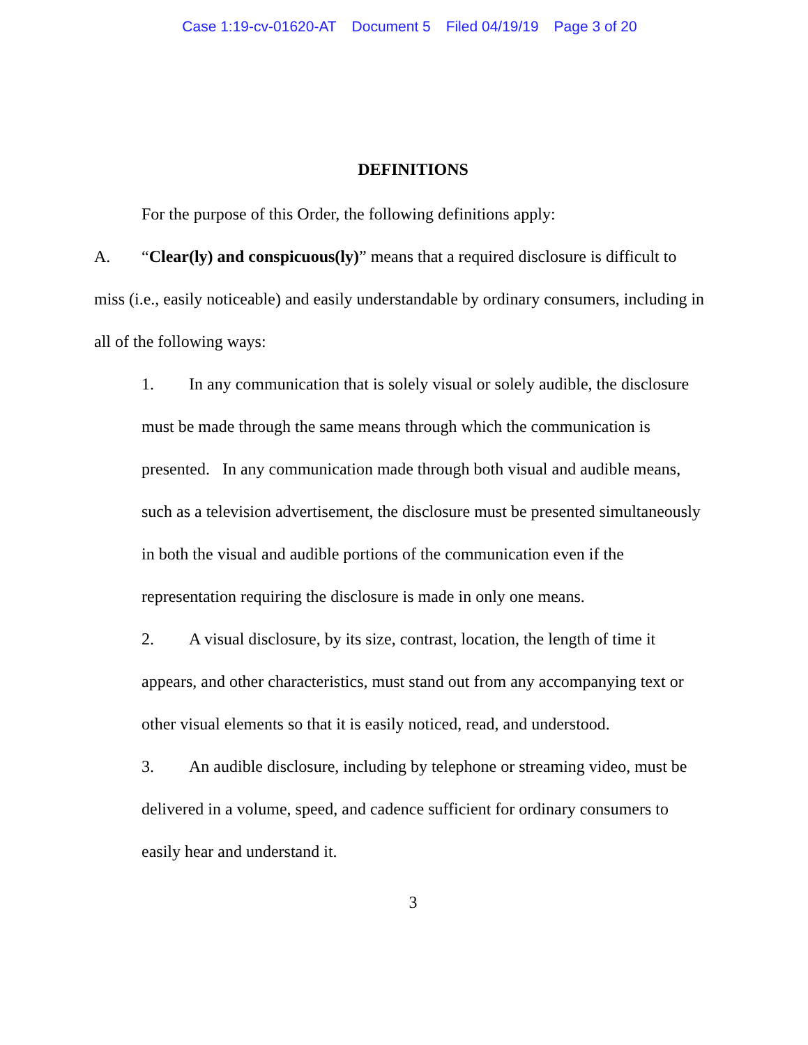Case 1:19-cv-01620-AT Document 5 Filed 04/19/19 Page 3 of 20
DEFINITIONS
For the purpose of this Order, the following definitions apply:
A. “Clear(ly) and conspicuous(ly)” means that a required disclosure is difficult to miss (i.e., easily noticeable) and easily understandable by ordinary consumers, including in all of the following ways:
1. In any communication that is solely visual or solely audible, the disclosure must be made through the same means through which the communication is presented. In any communication made through both visual and audible means, such as a television advertisement, the disclosure must be presented simultaneously in both the visual and audible portions of the communication even if the representation requiring the disclosure is made in only one means.
2. A visual disclosure, by its size, contrast, location, the length of time it appears, and other characteristics, must stand out from any accompanying text or other visual elements so that it is easily noticed, read, and understood.
3. An audible disclosure, including by telephone or streaming video, must be delivered in a volume, speed, and cadence sufficient for ordinary consumers to easily hear and understand it.
3